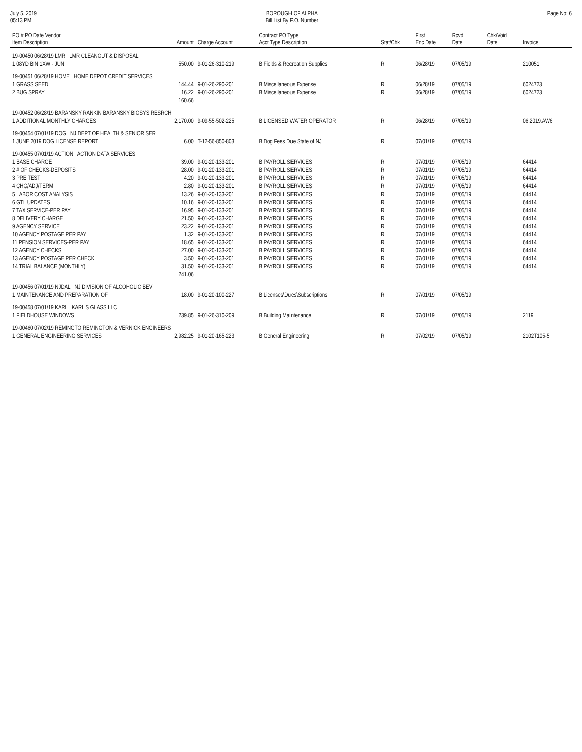July 5, 2019
05:13 PM
BOROUGH OF ALPHA
Bill List By P.O. Number
Page No: 6
| PO # PO Date Vendor Item Description | Amount | Charge Account | Contract PO Type Acct Type Description | Stat/Chk | First Enc Date | Rcvd Date | Chk/Void Date | Invoice |
| --- | --- | --- | --- | --- | --- | --- | --- | --- |
| 19-00450 06/28/19 LMR LMR CLEANOUT & DISPOSAL | | | | | | | | |
| 1 08YD BIN 1XW - JUN | 550.00 | 9-01-26-310-219 | B Fields & Recreation Supplies | R | 06/28/19 | 07/05/19 | | 210051 |
| 19-00451 06/28/19 HOME HOME DEPOT CREDIT SERVICES | | | | | | | | |
| 1 GRASS SEED | 144.44 | 9-01-26-290-201 | B Miscellaneous Expense | R | 06/28/19 | 07/05/19 | | 6024723 |
| 2 BUG SPRAY | 16.22 | 9-01-26-290-201 | B Miscellaneous Expense | R | 06/28/19 | 07/05/19 | | 6024723 |
| | 160.66 | | | | | | | |
| 19-00452 06/28/19 BARANSKY RANKIN BARANSKY BIOSYS RESRCH | | | | | | | | |
| 1 ADDITIONAL MONTHLY CHARGES | 2,170.00 | 9-09-55-502-225 | B LICENSED WATER OPERATOR | R | 06/28/19 | 07/05/19 | | 06.2019.AW6 |
| 19-00454 07/01/19 DOG NJ DEPT OF HEALTH & SENIOR SER | | | | | | | | |
| 1 JUNE 2019 DOG LICENSE REPORT | 6.00 | T-12-56-850-803 | B Dog Fees Due State of NJ | R | 07/01/19 | 07/05/19 | | |
| 19-00455 07/01/19 ACTION ACTION DATA SERVICES | | | | | | | | |
| 1 BASE CHARGE | 39.00 | 9-01-20-133-201 | B PAYROLL SERVICES | R | 07/01/19 | 07/05/19 | | 64414 |
| 2 # OF CHECKS-DEPOSITS | 28.00 | 9-01-20-133-201 | B PAYROLL SERVICES | R | 07/01/19 | 07/05/19 | | 64414 |
| 3 PRE TEST | 4.20 | 9-01-20-133-201 | B PAYROLL SERVICES | R | 07/01/19 | 07/05/19 | | 64414 |
| 4 CHG/ADJ/TERM | 2.80 | 9-01-20-133-201 | B PAYROLL SERVICES | R | 07/01/19 | 07/05/19 | | 64414 |
| 5 LABOR COST ANALYSIS | 13.26 | 9-01-20-133-201 | B PAYROLL SERVICES | R | 07/01/19 | 07/05/19 | | 64414 |
| 6 GTL UPDATES | 10.16 | 9-01-20-133-201 | B PAYROLL SERVICES | R | 07/01/19 | 07/05/19 | | 64414 |
| 7 TAX SERVICE-PER PAY | 16.95 | 9-01-20-133-201 | B PAYROLL SERVICES | R | 07/01/19 | 07/05/19 | | 64414 |
| 8 DELIVERY CHARGE | 21.50 | 9-01-20-133-201 | B PAYROLL SERVICES | R | 07/01/19 | 07/05/19 | | 64414 |
| 9 AGENCY SERVICE | 23.22 | 9-01-20-133-201 | B PAYROLL SERVICES | R | 07/01/19 | 07/05/19 | | 64414 |
| 10 AGENCY POSTAGE PER PAY | 1.32 | 9-01-20-133-201 | B PAYROLL SERVICES | R | 07/01/19 | 07/05/19 | | 64414 |
| 11 PENSION SERVICES-PER PAY | 18.65 | 9-01-20-133-201 | B PAYROLL SERVICES | R | 07/01/19 | 07/05/19 | | 64414 |
| 12 AGENCY CHECKS | 27.00 | 9-01-20-133-201 | B PAYROLL SERVICES | R | 07/01/19 | 07/05/19 | | 64414 |
| 13 AGENCY POSTAGE PER CHECK | 3.50 | 9-01-20-133-201 | B PAYROLL SERVICES | R | 07/01/19 | 07/05/19 | | 64414 |
| 14 TRIAL BALANCE (MONTHLY) | 31.50 | 9-01-20-133-201 | B PAYROLL SERVICES | R | 07/01/19 | 07/05/19 | | 64414 |
| | 241.06 | | | | | | | |
| 19-00456 07/01/19 NJDAL NJ DIVISION OF ALCOHOLIC BEV | | | | | | | | |
| 1 MAINTENANCE AND PREPARATION OF | 18.00 | 9-01-20-100-227 | B Licenses\Dues\Subscriptions | R | 07/01/19 | 07/05/19 | | |
| 19-00458 07/01/19 KARL KARL'S GLASS LLC | | | | | | | | |
| 1 FIELDHOUSE WINDOWS | 239.85 | 9-01-26-310-209 | B Building Maintenance | R | 07/01/19 | 07/05/19 | | 2119 |
| 19-00460 07/02/19 REMINGTO REMINGTON & VERNICK ENGINEERS | | | | | | | | |
| 1 GENERAL ENGINEERING SERVICES | 2,982.25 | 9-01-20-165-223 | B General Engineering | R | 07/02/19 | 07/05/19 | | 2102T105-5 |